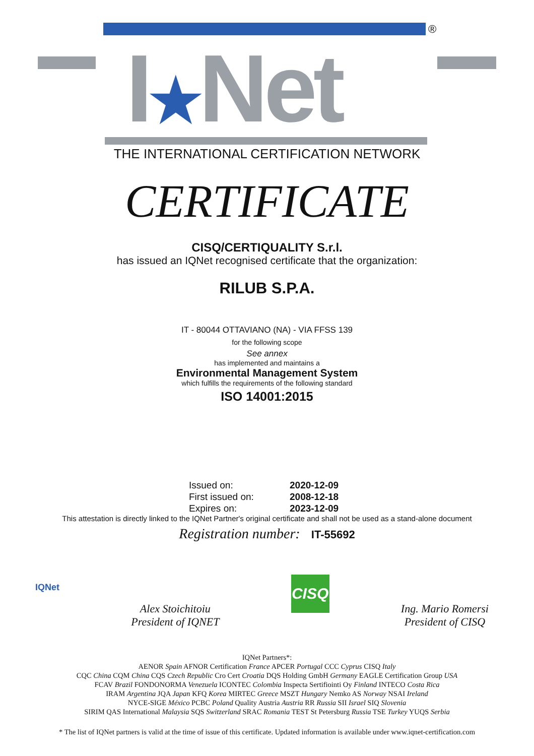®
I★Net
THE INTERNATIONAL CERTIFICATION NETWORK
CERTIFICATE
CISQ/CERTIQUALITY S.r.l.
has issued an IQNet recognised certificate that the organization:
RILUB S.P.A.
IT - 80044 OTTAVIANO (NA) - VIA FFSS 139
for the following scope
See annex
has implemented and maintains a
Environmental Management System
which fulfills the requirements of the following standard
ISO 14001:2015
Issued on: 2020-12-09 First issued on: 2008-12-18 Expires on: 2023-12-09
This attestation is directly linked to the IQNet Partner's original certificate and shall not be used as a stand-alone document
Registration number: IT-55692
IQNet
Alex Stoichitoiu
President of IQNET
CISQ
Ing. Mario Romersi
President of CISQ
IQNet Partners*:
AENOR Spain AFNOR Certification France APCER Portugal CCC Cyprus CISQ Italy
CQC China CQM China CQS Czech Republic Cro Cert Croatia DQS Holding GmbH Germany EAGLE Certification Group USA
FCAV Brazil FONDONORMA Venezuela ICONTEC Colombia Inspecta Sertifiointi Oy Finland INTECO Costa Rica
IRAM Argentina JQA Japan KFQ Korea MIRTEC Greece MSZT Hungary Nemko AS Norway NSAI Ireland
NYCE-SIGE México PCBC Poland Quality Austria Austria RR Russia SII Israel SIQ Slovenia
SIRIM QAS International Malaysia SQS Switzerland SRAC Romania TEST St Petersburg Russia TSE Turkey YUQS Serbia
* The list of IQNet partners is valid at the time of issue of this certificate. Updated information is available under www.iqnet-certification.com